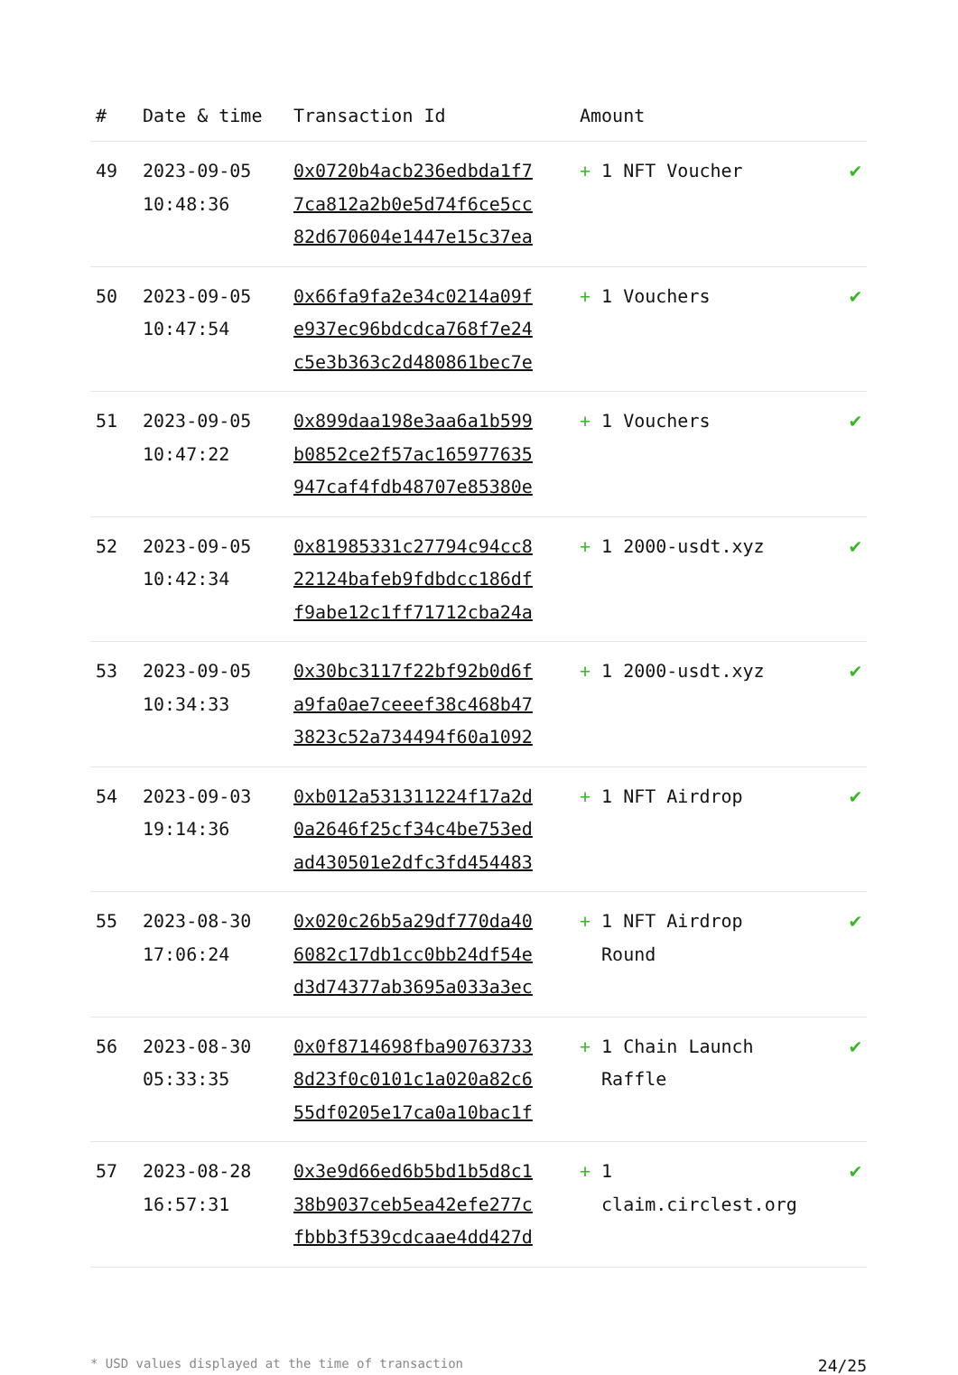| # | Date & time | Transaction Id | Amount | |
| --- | --- | --- | --- | --- |
| 49 | 2023-09-05 10:48:36 | 0x0720b4acb236edbda1f7 7ca812a2b0e5d74f6ce5cc 82d670604e1447e15c37ea | + 1 NFT Voucher | ✔ |
| 50 | 2023-09-05 10:47:54 | 0x66fa9fa2e34c0214a09f e937ec96bdcdca768f7e24 c5e3b363c2d480861bec7e | + 1 Vouchers | ✔ |
| 51 | 2023-09-05 10:47:22 | 0x899daa198e3aa6a1b599 b0852ce2f57ac165977635 947caf4fdb48707e85380e | + 1 Vouchers | ✔ |
| 52 | 2023-09-05 10:42:34 | 0x81985331c27794c94cc8 22124bafeb9fdbdcc186df f9abe12c1ff71712cba24a | + 1 2000-usdt.xyz | ✔ |
| 53 | 2023-09-05 10:34:33 | 0x30bc3117f22bf92b0d6f a9fa0ae7ceeef38c468b47 3823c52a734494f60a1092 | + 1 2000-usdt.xyz | ✔ |
| 54 | 2023-09-03 19:14:36 | 0xb012a531311224f17a2d 0a2646f25cf34c4be753ed ad430501e2dfc3fd454483 | + 1 NFT Airdrop | ✔ |
| 55 | 2023-08-30 17:06:24 | 0x020c26b5a29df770da40 6082c17db1cc0bb24df54e d3d74377ab3695a033a3ec | + 1 NFT Airdrop Round | ✔ |
| 56 | 2023-08-30 05:33:35 | 0x0f8714698fba90763733 8d23f0c0101c1a020a82c6 55df0205e17ca0a10bac1f | + 1 Chain Launch Raffle | ✔ |
| 57 | 2023-08-28 16:57:31 | 0x3e9d66ed6b5bd1b5d8c1 38b9037ceb5ea42efe277c fbbb3f539cdcaae4dd427d | + 1 claim.circlest.org | ✔ |
* USD values displayed at the time of transaction 24/25